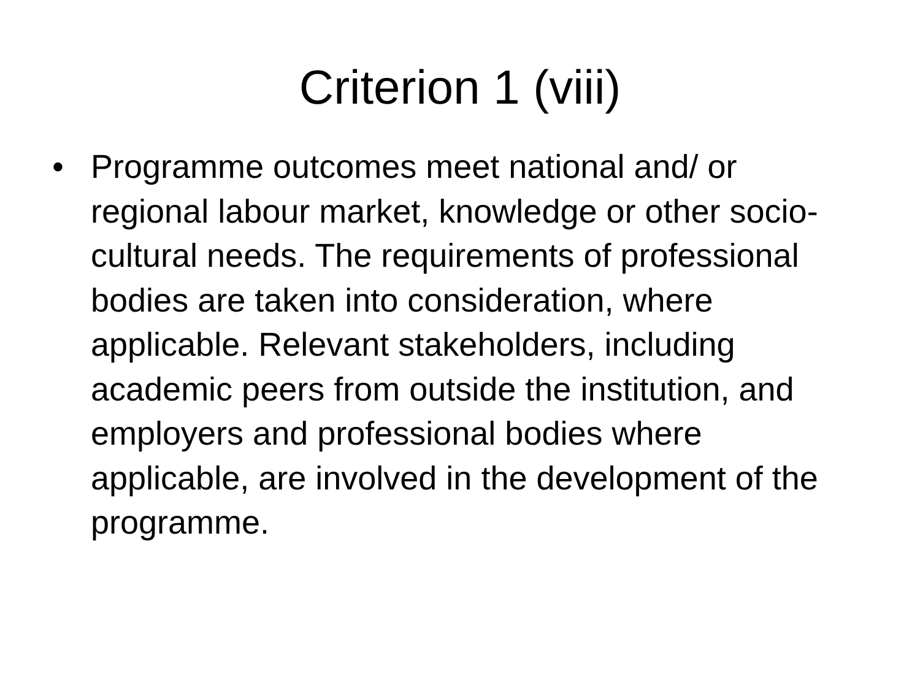Criterion 1 (viii)
• Programme outcomes meet national and/ or regional labour market, knowledge or other socio-cultural needs. The requirements of professional bodies are taken into consideration, where applicable. Relevant stakeholders, including academic peers from outside the institution, and employers and professional bodies where applicable, are involved in the development of the programme.